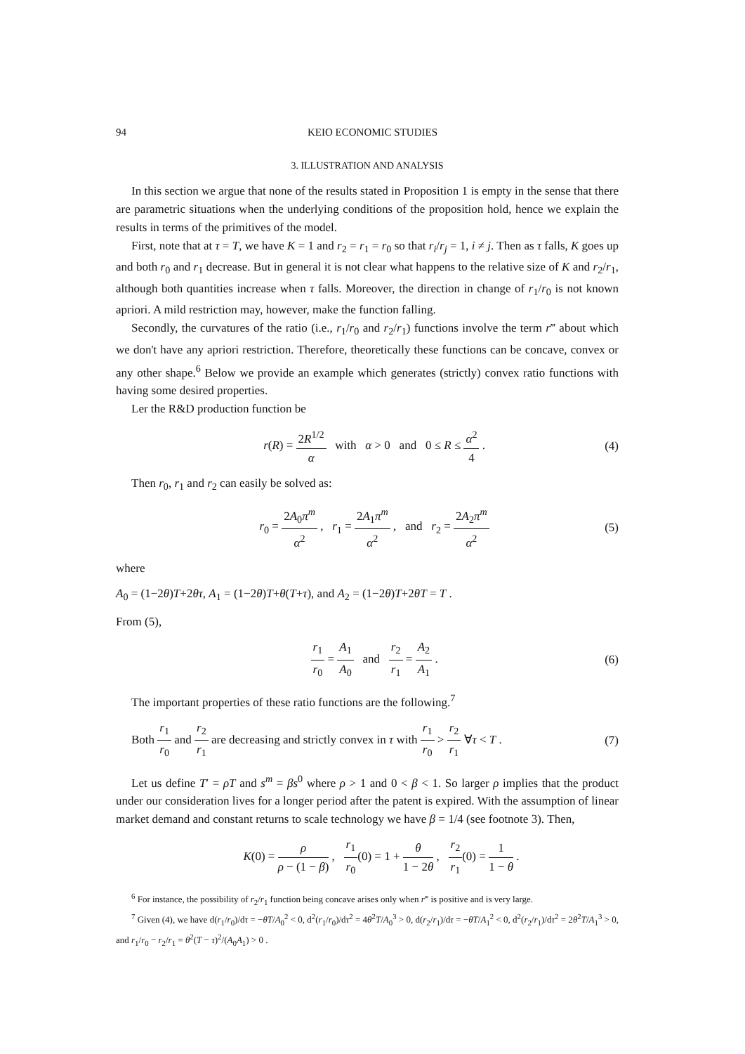94 KEIO ECONOMIC STUDIES
3. ILLUSTRATION AND ANALYSIS
In this section we argue that none of the results stated in Proposition 1 is empty in the sense that there are parametric situations when the underlying conditions of the proposition hold, hence we explain the results in terms of the primitives of the model.
First, note that at τ = T, we have K = 1 and r<sub>2</sub> = r<sub>1</sub> = r<sub>0</sub> so that r<sub>i</sub>/r<sub>j</sub> = 1, i ≠ j. Then as τ falls, K goes up and both r<sub>0</sub> and r<sub>1</sub> decrease. But in general it is not clear what happens to the relative size of K and r<sub>2</sub>/r<sub>1</sub>, although both quantities increase when τ falls. Moreover, the direction in change of r<sub>1</sub>/r<sub>0</sub> is not known apriori. A mild restriction may, however, make the function falling.
Secondly, the curvatures of the ratio (i.e., r<sub>1</sub>/r<sub>0</sub> and r<sub>2</sub>/r<sub>1</sub>) functions involve the term r‴ about which we don't have any apriori restriction. Therefore, theoretically these functions can be concave, convex or any other shape.<sup>6</sup> Below we provide an example which generates (strictly) convex ratio functions with having some desired properties.
Ler the R&D production function be
r(R) = 2R<sup>1/2</sup> α with α > 0 and 0 ≤ R ≤ α<sup>2</sup> 4 .
(4)
Then r<sub>0</sub>, r<sub>1</sub> and r<sub>2</sub> can easily be solved as:
r<sub>0</sub> = 2A<sub>0</sub>π<sup>m</sup> α<sup>2</sup> , r<sub>1</sub> = 2A<sub>1</sub>π<sup>m</sup> α<sup>2</sup> , and r<sub>2</sub> = 2A<sub>2</sub>π<sup>m</sup> α<sup>2</sup>
(5)
where
A<sub>0</sub> = (1−2θ)T+2θτ, A<sub>1</sub> = (1−2θ)T+θ(T+τ), and A<sub>2</sub> = (1−2θ)T+2θT = T .
From (5),
r<sub>1</sub> r<sub>0</sub> = A<sub>1</sub> A<sub>0</sub> and r<sub>2</sub> r<sub>1</sub> = A<sub>2</sub> A<sub>1</sub> .
(6)
The important properties of these ratio functions are the following.<sup>7</sup>
Both r<sub>1</sub> r<sub>0</sub> and r<sub>2</sub> r<sub>1</sub> are decreasing and strictly convex in τ with r<sub>1</sub> r<sub>0</sub> > r<sub>2</sub> r<sub>1</sub> ∀τ < T .
(7)
Let us define T′ = ρT and s<sup>m</sup> = βs<sup>0</sup> where ρ > 1 and 0 < β < 1. So larger ρ implies that the product under our consideration lives for a longer period after the patent is expired. With the assumption of linear market demand and constant returns to scale technology we have β = 1/4 (see footnote 3). Then,
K(0) = ρ ρ − (1 − β) , r<sub>1</sub> r<sub>0</sub>(0) = 1 + θ 1 − 2θ , r<sub>2</sub> r<sub>1</sub>(0) = 1 1 − θ .
<sup>6</sup> For instance, the possibility of r<sub>2</sub>/r<sub>1</sub> function being concave arises only when r‴ is positive and is very large.
<sup>7</sup> Given (4), we have d(r<sub>1</sub>/r<sub>0</sub>)/dτ = −θT/A<sub>0</sub><sup>2</sup> < 0, d<sup>2</sup>(r<sub>1</sub>/r<sub>0</sub>)/dτ<sup>2</sup> = 4θ<sup>2</sup>T/A<sub>0</sub><sup>3</sup> > 0, d(r<sub>2</sub>/r<sub>1</sub>)/dτ = −θT/A<sub>1</sub><sup>2</sup> < 0, d<sup>2</sup>(r<sub>2</sub>/r<sub>1</sub>)/dτ<sup>2</sup> = 2θ<sup>2</sup>T/A<sub>1</sub><sup>3</sup> > 0, and r<sub>1</sub>/r<sub>0</sub> − r<sub>2</sub>/r<sub>1</sub> = θ<sup>2</sup>(T − τ)<sup>2</sup>/(A<sub>0</sub>A<sub>1</sub>) > 0 .